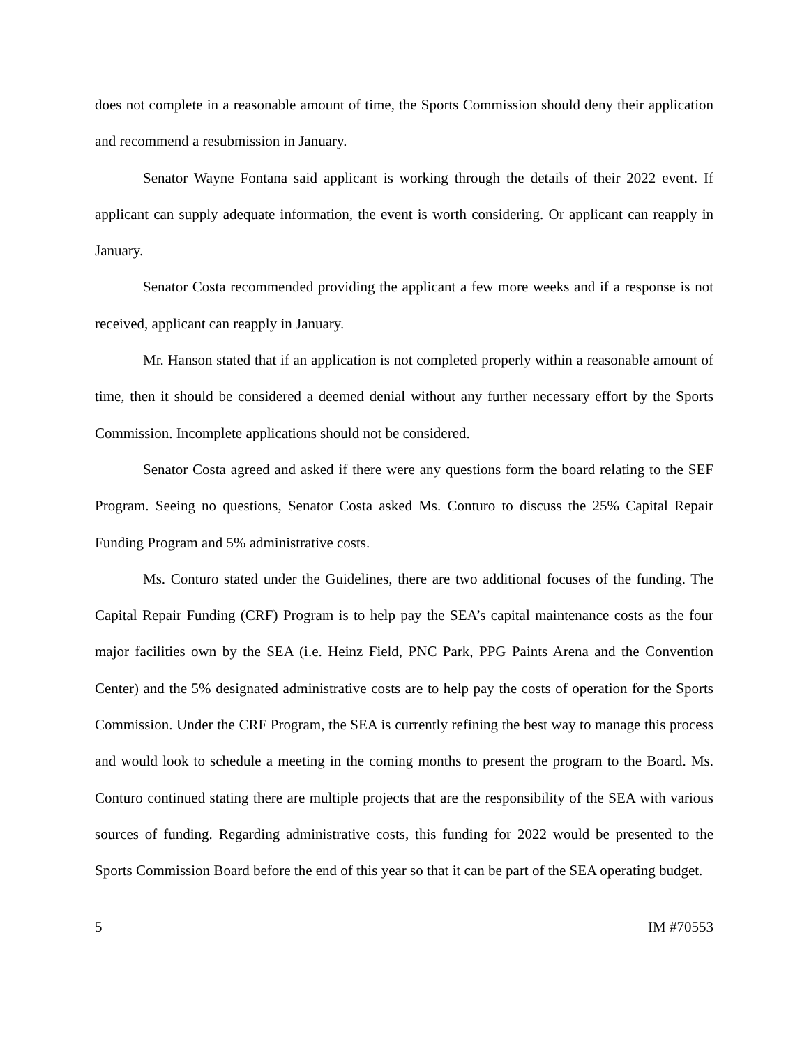does not complete in a reasonable amount of time, the Sports Commission should deny their application and recommend a resubmission in January.
Senator Wayne Fontana said applicant is working through the details of their 2022 event. If applicant can supply adequate information, the event is worth considering. Or applicant can reapply in January.
Senator Costa recommended providing the applicant a few more weeks and if a response is not received, applicant can reapply in January.
Mr. Hanson stated that if an application is not completed properly within a reasonable amount of time, then it should be considered a deemed denial without any further necessary effort by the Sports Commission. Incomplete applications should not be considered.
Senator Costa agreed and asked if there were any questions form the board relating to the SEF Program. Seeing no questions, Senator Costa asked Ms. Conturo to discuss the 25% Capital Repair Funding Program and 5% administrative costs.
Ms. Conturo stated under the Guidelines, there are two additional focuses of the funding. The Capital Repair Funding (CRF) Program is to help pay the SEA’s capital maintenance costs as the four major facilities own by the SEA (i.e. Heinz Field, PNC Park, PPG Paints Arena and the Convention Center) and the 5% designated administrative costs are to help pay the costs of operation for the Sports Commission. Under the CRF Program, the SEA is currently refining the best way to manage this process and would look to schedule a meeting in the coming months to present the program to the Board. Ms. Conturo continued stating there are multiple projects that are the responsibility of the SEA with various sources of funding. Regarding administrative costs, this funding for 2022 would be presented to the Sports Commission Board before the end of this year so that it can be part of the SEA operating budget.
5 IM #70553